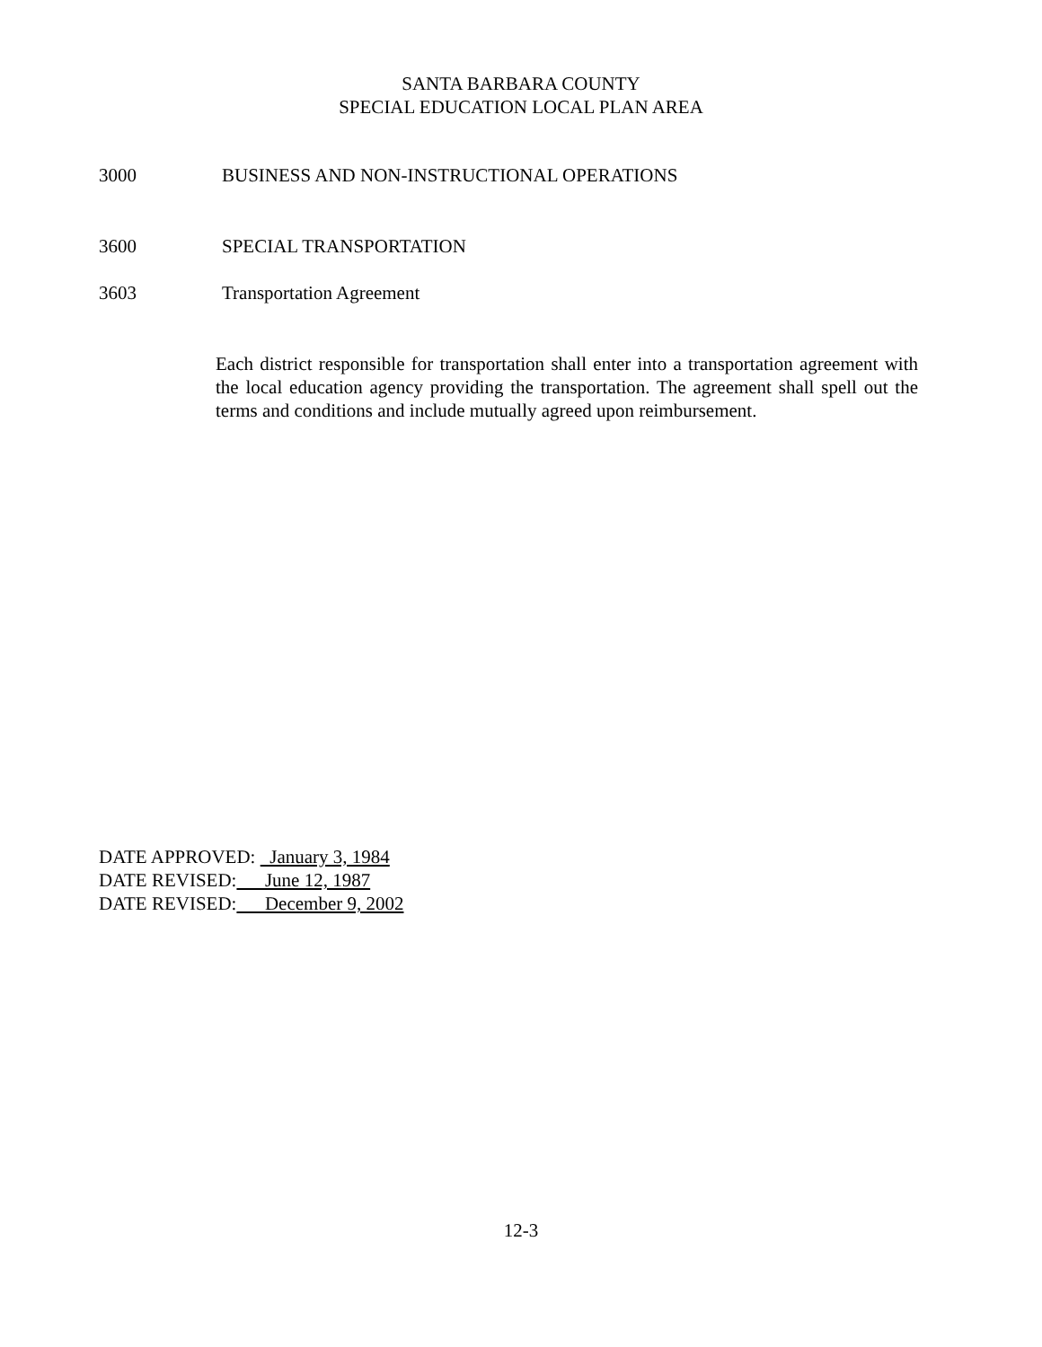SANTA BARBARA COUNTY
SPECIAL EDUCATION LOCAL PLAN AREA
3000 BUSINESS AND NON-INSTRUCTIONAL OPERATIONS
3600 SPECIAL TRANSPORTATION
3603 Transportation Agreement
Each district responsible for transportation shall enter into a transportation agreement with the local education agency providing the transportation. The agreement shall spell out the terms and conditions and include mutually agreed upon reimbursement.
DATE APPROVED: January 3, 1984
DATE REVISED: June 12, 1987
DATE REVISED: December 9, 2002
12-3